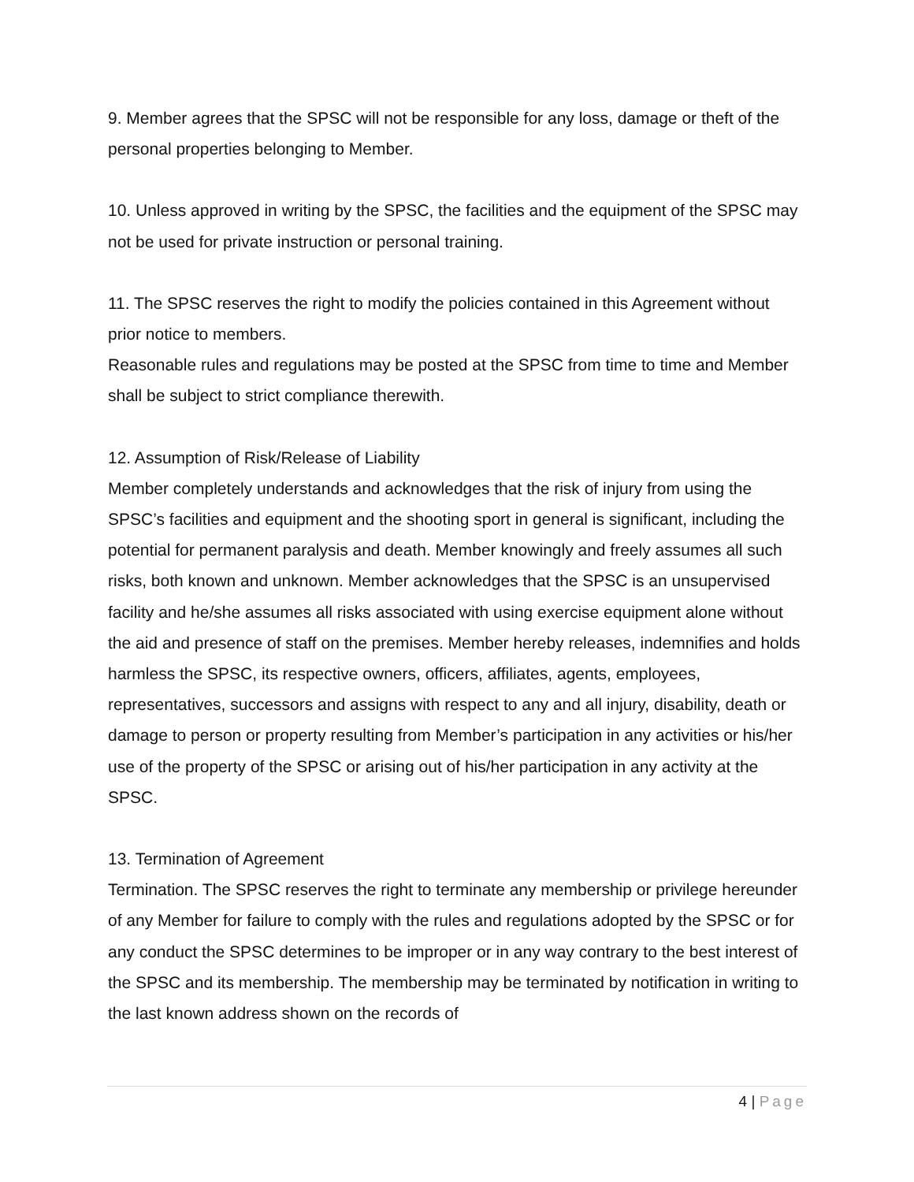9. Member agrees that the SPSC will not be responsible for any loss, damage or theft of the personal properties belonging to Member.
10. Unless approved in writing by the SPSC, the facilities and the equipment of the SPSC may not be used for private instruction or personal training.
11. The SPSC reserves the right to modify the policies contained in this Agreement without prior notice to members.
Reasonable rules and regulations may be posted at the SPSC from time to time and Member shall be subject to strict compliance therewith.
12. Assumption of Risk/Release of Liability
Member completely understands and acknowledges that the risk of injury from using the SPSC’s facilities and equipment and the shooting sport in general is significant, including the potential for permanent paralysis and death. Member knowingly and freely assumes all such risks, both known and unknown. Member acknowledges that the SPSC is an unsupervised facility and he/she assumes all risks associated with using exercise equipment alone without the aid and presence of staff on the premises. Member hereby releases, indemnifies and holds harmless the SPSC, its respective owners, officers, affiliates, agents, employees, representatives, successors and assigns with respect to any and all injury, disability, death or damage to person or property resulting from Member’s participation in any activities or his/her use of the property of the SPSC or arising out of his/her participation in any activity at the SPSC.
13. Termination of Agreement
Termination. The SPSC reserves the right to terminate any membership or privilege hereunder of any Member for failure to comply with the rules and regulations adopted by the SPSC or for any conduct the SPSC determines to be improper or in any way contrary to the best interest of the SPSC and its membership. The membership may be terminated by notification in writing to the last known address shown on the records of
4 | Page